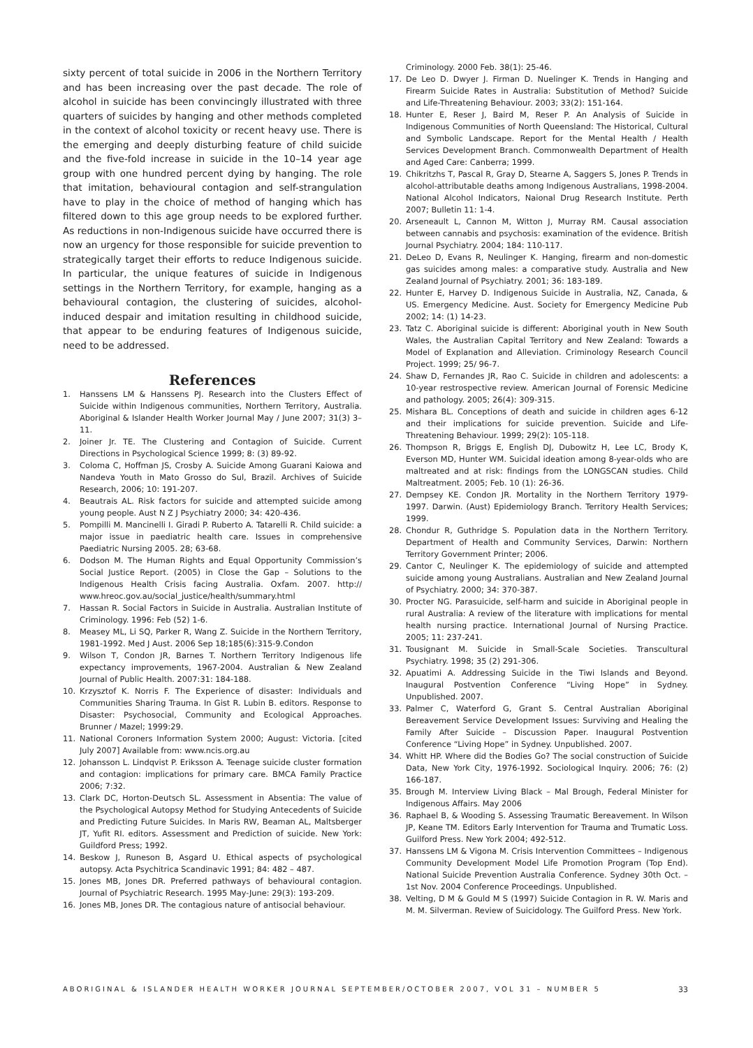sixty percent of total suicide in 2006 in the Northern Territory and has been increasing over the past decade. The role of alcohol in suicide has been convincingly illustrated with three quarters of suicides by hanging and other methods completed in the context of alcohol toxicity or recent heavy use. There is the emerging and deeply disturbing feature of child suicide and the five-fold increase in suicide in the 10–14 year age group with one hundred percent dying by hanging. The role that imitation, behavioural contagion and self-strangulation have to play in the choice of method of hanging which has filtered down to this age group needs to be explored further. As reductions in non-Indigenous suicide have occurred there is now an urgency for those responsible for suicide prevention to strategically target their efforts to reduce Indigenous suicide. In particular, the unique features of suicide in Indigenous settings in the Northern Territory, for example, hanging as a behavioural contagion, the clustering of suicides, alcohol-induced despair and imitation resulting in childhood suicide, that appear to be enduring features of Indigenous suicide, need to be addressed.
References
1. Hanssens LM & Hanssens PJ. Research into the Clusters Effect of Suicide within Indigenous communities, Northern Territory, Australia. Aboriginal & Islander Health Worker Journal May / June 2007; 31(3) 3–11.
2. Joiner Jr. TE. The Clustering and Contagion of Suicide. Current Directions in Psychological Science 1999; 8: (3) 89-92.
3. Coloma C, Hoffman JS, Crosby A. Suicide Among Guarani Kaiowa and Nandeva Youth in Mato Grosso do Sul, Brazil. Archives of Suicide Research, 2006; 10: 191-207.
4. Beautrais AL. Risk factors for suicide and attempted suicide among young people. Aust N Z J Psychiatry 2000; 34: 420-436.
5. Pompilli M. Mancinelli I. Giradi P. Ruberto A. Tatarelli R. Child suicide: a major issue in paediatric health care. Issues in comprehensive Paediatric Nursing 2005. 28; 63-68.
6. Dodson M. The Human Rights and Equal Opportunity Commission’s Social Justice Report. (2005) in Close the Gap – Solutions to the Indigenous Health Crisis facing Australia. Oxfam. 2007. http:// www.hreoc.gov.au/social_justice/health/summary.html
7. Hassan R. Social Factors in Suicide in Australia. Australian Institute of Criminology. 1996: Feb (52) 1-6.
8. Measey ML, Li SQ, Parker R, Wang Z. Suicide in the Northern Territory, 1981-1992. Med J Aust. 2006 Sep 18;185(6):315-9.Condon
9. Wilson T, Condon JR, Barnes T. Northern Territory Indigenous life expectancy improvements, 1967-2004. Australian & New Zealand Journal of Public Health. 2007:31: 184-188.
10. Krzysztof K. Norris F. The Experience of disaster: Individuals and Communities Sharing Trauma. In Gist R. Lubin B. editors. Response to Disaster: Psychosocial, Community and Ecological Approaches. Brunner / Mazel; 1999:29.
11. National Coroners Information System 2000; August: Victoria. [cited July 2007] Available from: www.ncis.org.au
12. Johansson L. Lindqvist P. Eriksson A. Teenage suicide cluster formation and contagion: implications for primary care. BMCA Family Practice 2006; 7:32.
13. Clark DC, Horton-Deutsch SL. Assessment in Absentia: The value of the Psychological Autopsy Method for Studying Antecedents of Suicide and Predicting Future Suicides. In Maris RW, Beaman AL, Maltsberger JT, Yufit RI. editors. Assessment and Prediction of suicide. New York: Guildford Press; 1992.
14. Beskow J, Runeson B, Asgard U. Ethical aspects of psychological autopsy. Acta Psychitrica Scandinavic 1991; 84: 482 – 487.
15. Jones MB, Jones DR. Preferred pathways of behavioural contagion. Journal of Psychiatric Research. 1995 May-June: 29(3): 193-209.
16. Jones MB, Jones DR. The contagious nature of antisocial behaviour.
Criminology. 2000 Feb. 38(1): 25-46.
17. De Leo D. Dwyer J. Firman D. Nuelinger K. Trends in Hanging and Firearm Suicide Rates in Australia: Substitution of Method? Suicide and Life-Threatening Behaviour. 2003; 33(2): 151-164.
18. Hunter E, Reser J, Baird M, Reser P. An Analysis of Suicide in Indigenous Communities of North Queensland: The Historical, Cultural and Symbolic Landscape. Report for the Mental Health / Health Services Development Branch. Commonwealth Department of Health and Aged Care: Canberra; 1999.
19. Chikritzhs T, Pascal R, Gray D, Stearne A, Saggers S, Jones P. Trends in alcohol-attributable deaths among Indigenous Australians, 1998-2004. National Alcohol Indicators, Naional Drug Research Institute. Perth 2007; Bulletin 11: 1-4.
20. Arseneault L, Cannon M, Witton J, Murray RM. Causal association between cannabis and psychosis: examination of the evidence. British Journal Psychiatry. 2004; 184: 110-117.
21. DeLeo D, Evans R, Neulinger K. Hanging, firearm and non-domestic gas suicides among males: a comparative study. Australia and New Zealand Journal of Psychiatry. 2001; 36: 183-189.
22. Hunter E, Harvey D. Indigenous Suicide in Australia, NZ, Canada, & US. Emergency Medicine. Aust. Society for Emergency Medicine Pub 2002; 14: (1) 14-23.
23. Tatz C. Aboriginal suicide is different: Aboriginal youth in New South Wales, the Australian Capital Territory and New Zealand: Towards a Model of Explanation and Alleviation. Criminology Research Council Project. 1999; 25/ 96-7.
24. Shaw D, Fernandes JR, Rao C. Suicide in children and adolescents: a 10-year restrospective review. American Journal of Forensic Medicine and pathology. 2005; 26(4): 309-315.
25. Mishara BL. Conceptions of death and suicide in children ages 6-12 and their implications for suicide prevention. Suicide and Life-Threatening Behaviour. 1999; 29(2): 105-118.
26. Thompson R, Briggs E, English DJ, Dubowitz H, Lee LC, Brody K, Everson MD, Hunter WM. Suicidal ideation among 8-year-olds who are maltreated and at risk: findings from the LONGSCAN studies. Child Maltreatment. 2005; Feb. 10 (1): 26-36.
27. Dempsey KE. Condon JR. Mortality in the Northern Territory 1979-1997. Darwin. (Aust) Epidemiology Branch. Territory Health Services; 1999.
28. Chondur R, Guthridge S. Population data in the Northern Territory. Department of Health and Community Services, Darwin: Northern Territory Government Printer; 2006.
29. Cantor C, Neulinger K. The epidemiology of suicide and attempted suicide among young Australians. Australian and New Zealand Journal of Psychiatry. 2000; 34: 370-387.
30. Procter NG. Parasuicide, self-harm and suicide in Aboriginal people in rural Australia: A review of the literature with implications for mental health nursing practice. International Journal of Nursing Practice. 2005; 11: 237-241.
31. Tousignant M. Suicide in Small-Scale Societies. Transcultural Psychiatry. 1998; 35 (2) 291-306.
32. Apuatimi A. Addressing Suicide in the Tiwi Islands and Beyond. Inaugural Postvention Conference “Living Hope” in Sydney. Unpublished. 2007.
33. Palmer C, Waterford G, Grant S. Central Australian Aboriginal Bereavement Service Development Issues: Surviving and Healing the Family After Suicide – Discussion Paper. Inaugural Postvention Conference “Living Hope” in Sydney. Unpublished. 2007.
34. Whitt HP. Where did the Bodies Go? The social construction of Suicide Data, New York City, 1976-1992. Sociological Inquiry. 2006; 76: (2) 166-187.
35. Brough M. Interview Living Black – Mal Brough, Federal Minister for Indigenous Affairs. May 2006
36. Raphael B, & Wooding S. Assessing Traumatic Bereavement. In Wilson JP, Keane TM. Editors Early Intervention for Trauma and Trumatic Loss. Guilford Press. New York 2004; 492-512.
37. Hanssens LM & Vigona M. Crisis Intervention Committees – Indigenous Community Development Model Life Promotion Program (Top End). National Suicide Prevention Australia Conference. Sydney 30th Oct. – 1st Nov. 2004 Conference Proceedings. Unpublished.
38. Velting, D M & Gould M S (1997) Suicide Contagion in R. W. Maris and M. M. Silverman. Review of Suicidology. The Guilford Press. New York.
ABORIGINAL & ISLANDER HEALTH WORKER JOURNAL SEPTEMBER/OCTOBER 2007, VOL 31 – NUMBER 5 33